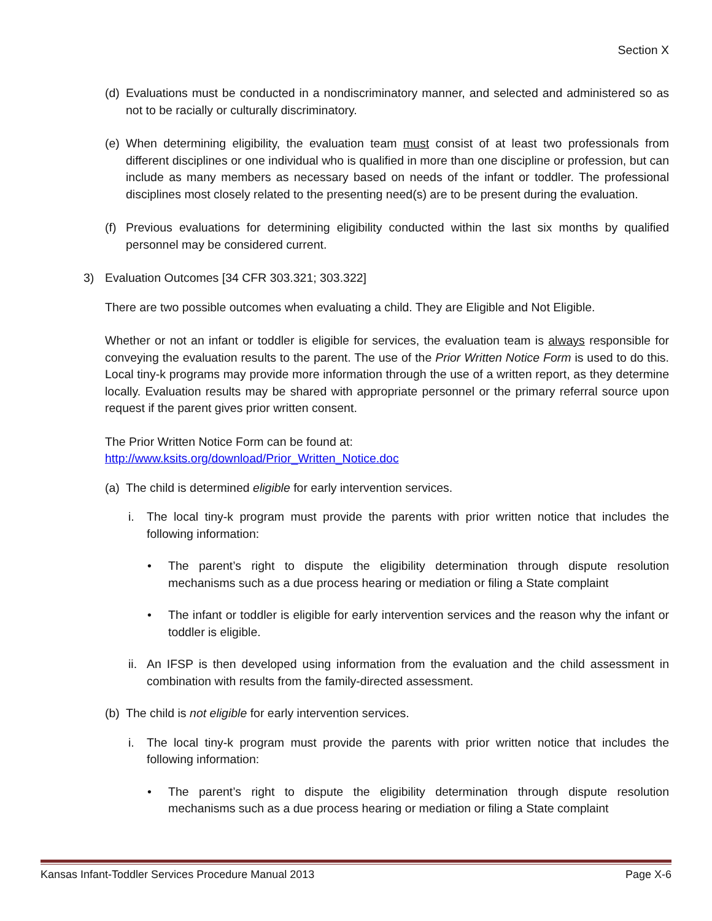Section X
(d)
Evaluations must be conducted in a nondiscriminatory manner, and selected and administered so as not to be racially or culturally discriminatory.
(e)
When determining eligibility, the evaluation team must consist of at least two professionals from different disciplines or one individual who is qualified in more than one discipline or profession, but can include as many members as necessary based on needs of the infant or toddler. The professional disciplines most closely related to the presenting need(s) are to be present during the evaluation.
(f)
Previous evaluations for determining eligibility conducted within the last six months by qualified personnel may be considered current.
3) Evaluation Outcomes [34 CFR 303.321; 303.322]
There are two possible outcomes when evaluating a child. They are Eligible and Not Eligible.
Whether or not an infant or toddler is eligible for services, the evaluation team is always responsible for conveying the evaluation results to the parent. The use of the Prior Written Notice Form is used to do this. Local tiny-k programs may provide more information through the use of a written report, as they determine locally. Evaluation results may be shared with appropriate personnel or the primary referral source upon request if the parent gives prior written consent.
The Prior Written Notice Form can be found at:
http://www.ksits.org/download/Prior_Written_Notice.doc
(a)
The child is determined eligible for early intervention services.
i. The local tiny-k program must provide the parents with prior written notice that includes the following information:
• The parent’s right to dispute the eligibility determination through dispute resolution mechanisms such as a due process hearing or mediation or filing a State complaint
• The infant or toddler is eligible for early intervention services and the reason why the infant or toddler is eligible.
ii.
An IFSP is then developed using information from the evaluation and the child assessment in combination with results from the family-directed assessment.
(b)
The child is not eligible for early intervention services.
i. The local tiny-k program must provide the parents with prior written notice that includes the following information:
• The parent’s right to dispute the eligibility determination through dispute resolution mechanisms such as a due process hearing or mediation or filing a State complaint
Kansas Infant-Toddler Services Procedure Manual 2013 Page X-6